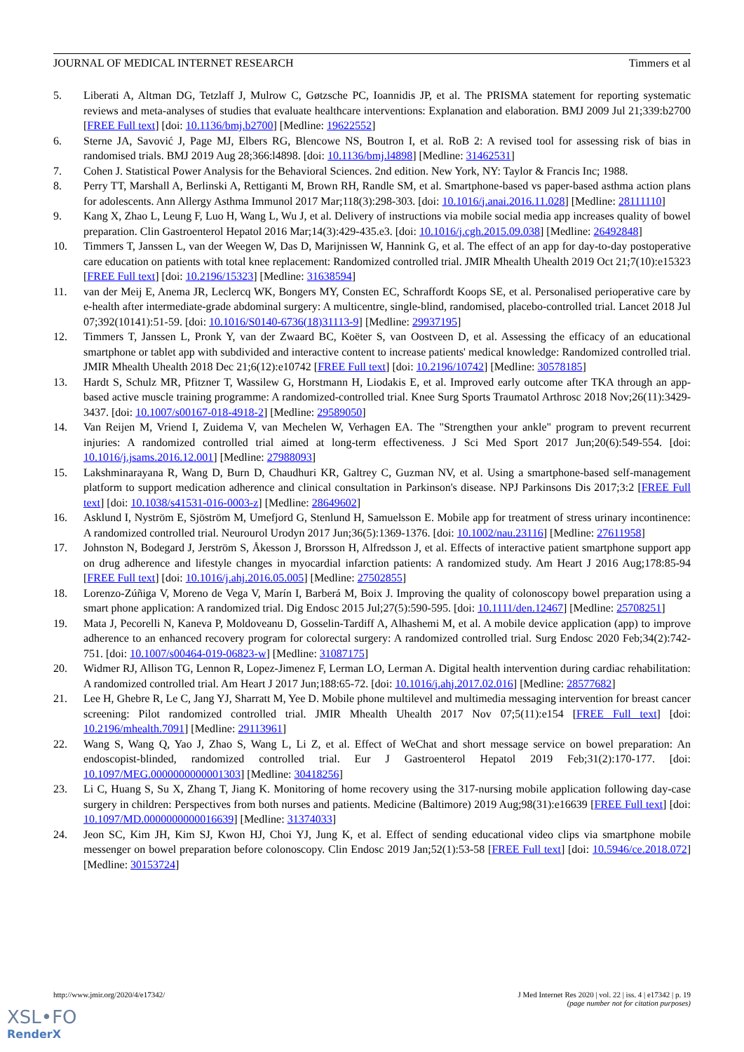JOURNAL OF MEDICAL INTERNET RESEARCH Timmers et al
5. Liberati A, Altman DG, Tetzlaff J, Mulrow C, Gøtzsche PC, Ioannidis JP, et al. The PRISMA statement for reporting systematic reviews and meta-analyses of studies that evaluate healthcare interventions: Explanation and elaboration. BMJ 2009 Jul 21;339:b2700 [FREE Full text] [doi: 10.1136/bmj.b2700] [Medline: 19622552]
6. Sterne JA, Savović J, Page MJ, Elbers RG, Blencowe NS, Boutron I, et al. RoB 2: A revised tool for assessing risk of bias in randomised trials. BMJ 2019 Aug 28;366:l4898. [doi: 10.1136/bmj.l4898] [Medline: 31462531]
7. Cohen J. Statistical Power Analysis for the Behavioral Sciences. 2nd edition. New York, NY: Taylor & Francis Inc; 1988.
8. Perry TT, Marshall A, Berlinski A, Rettiganti M, Brown RH, Randle SM, et al. Smartphone-based vs paper-based asthma action plans for adolescents. Ann Allergy Asthma Immunol 2017 Mar;118(3):298-303. [doi: 10.1016/j.anai.2016.11.028] [Medline: 28111110]
9. Kang X, Zhao L, Leung F, Luo H, Wang L, Wu J, et al. Delivery of instructions via mobile social media app increases quality of bowel preparation. Clin Gastroenterol Hepatol 2016 Mar;14(3):429-435.e3. [doi: 10.1016/j.cgh.2015.09.038] [Medline: 26492848]
10. Timmers T, Janssen L, van der Weegen W, Das D, Marijnissen W, Hannink G, et al. The effect of an app for day-to-day postoperative care education on patients with total knee replacement: Randomized controlled trial. JMIR Mhealth Uhealth 2019 Oct 21;7(10):e15323 [FREE Full text] [doi: 10.2196/15323] [Medline: 31638594]
11. van der Meij E, Anema JR, Leclercq WK, Bongers MY, Consten EC, Schraffordt Koops SE, et al. Personalised perioperative care by e-health after intermediate-grade abdominal surgery: A multicentre, single-blind, randomised, placebo-controlled trial. Lancet 2018 Jul 07;392(10141):51-59. [doi: 10.1016/S0140-6736(18)31113-9] [Medline: 29937195]
12. Timmers T, Janssen L, Pronk Y, van der Zwaard BC, Koëter S, van Oostveen D, et al. Assessing the efficacy of an educational smartphone or tablet app with subdivided and interactive content to increase patients' medical knowledge: Randomized controlled trial. JMIR Mhealth Uhealth 2018 Dec 21;6(12):e10742 [FREE Full text] [doi: 10.2196/10742] [Medline: 30578185]
13. Hardt S, Schulz MR, Pfitzner T, Wassilew G, Horstmann H, Liodakis E, et al. Improved early outcome after TKA through an app-based active muscle training programme: A randomized-controlled trial. Knee Surg Sports Traumatol Arthrosc 2018 Nov;26(11):3429-3437. [doi: 10.1007/s00167-018-4918-2] [Medline: 29589050]
14. Van Reijen M, Vriend I, Zuidema V, van Mechelen W, Verhagen EA. The "Strengthen your ankle" program to prevent recurrent injuries: A randomized controlled trial aimed at long-term effectiveness. J Sci Med Sport 2017 Jun;20(6):549-554. [doi: 10.1016/j.jsams.2016.12.001] [Medline: 27988093]
15. Lakshminarayana R, Wang D, Burn D, Chaudhuri KR, Galtrey C, Guzman NV, et al. Using a smartphone-based self-management platform to support medication adherence and clinical consultation in Parkinson's disease. NPJ Parkinsons Dis 2017;3:2 [FREE Full text] [doi: 10.1038/s41531-016-0003-z] [Medline: 28649602]
16. Asklund I, Nyström E, Sjöström M, Umefjord G, Stenlund H, Samuelsson E. Mobile app for treatment of stress urinary incontinence: A randomized controlled trial. Neurourol Urodyn 2017 Jun;36(5):1369-1376. [doi: 10.1002/nau.23116] [Medline: 27611958]
17. Johnston N, Bodegard J, Jerström S, Åkesson J, Brorsson H, Alfredsson J, et al. Effects of interactive patient smartphone support app on drug adherence and lifestyle changes in myocardial infarction patients: A randomized study. Am Heart J 2016 Aug;178:85-94 [FREE Full text] [doi: 10.1016/j.ahj.2016.05.005] [Medline: 27502855]
18. Lorenzo-Zúñiga V, Moreno de Vega V, Marín I, Barberá M, Boix J. Improving the quality of colonoscopy bowel preparation using a smart phone application: A randomized trial. Dig Endosc 2015 Jul;27(5):590-595. [doi: 10.1111/den.12467] [Medline: 25708251]
19. Mata J, Pecorelli N, Kaneva P, Moldoveanu D, Gosselin-Tardiff A, Alhashemi M, et al. A mobile device application (app) to improve adherence to an enhanced recovery program for colorectal surgery: A randomized controlled trial. Surg Endosc 2020 Feb;34(2):742-751. [doi: 10.1007/s00464-019-06823-w] [Medline: 31087175]
20. Widmer RJ, Allison TG, Lennon R, Lopez-Jimenez F, Lerman LO, Lerman A. Digital health intervention during cardiac rehabilitation: A randomized controlled trial. Am Heart J 2017 Jun;188:65-72. [doi: 10.1016/j.ahj.2017.02.016] [Medline: 28577682]
21. Lee H, Ghebre R, Le C, Jang YJ, Sharratt M, Yee D. Mobile phone multilevel and multimedia messaging intervention for breast cancer screening: Pilot randomized controlled trial. JMIR Mhealth Uhealth 2017 Nov 07;5(11):e154 [FREE Full text] [doi: 10.2196/mhealth.7091] [Medline: 29113961]
22. Wang S, Wang Q, Yao J, Zhao S, Wang L, Li Z, et al. Effect of WeChat and short message service on bowel preparation: An endoscopist-blinded, randomized controlled trial. Eur J Gastroenterol Hepatol 2019 Feb;31(2):170-177. [doi: 10.1097/MEG.0000000000001303] [Medline: 30418256]
23. Li C, Huang S, Su X, Zhang T, Jiang K. Monitoring of home recovery using the 317-nursing mobile application following day-case surgery in children: Perspectives from both nurses and patients. Medicine (Baltimore) 2019 Aug;98(31):e16639 [FREE Full text] [doi: 10.1097/MD.0000000000016639] [Medline: 31374033]
24. Jeon SC, Kim JH, Kim SJ, Kwon HJ, Choi YJ, Jung K, et al. Effect of sending educational video clips via smartphone mobile messenger on bowel preparation before colonoscopy. Clin Endosc 2019 Jan;52(1):53-58 [FREE Full text] [doi: 10.5946/ce.2018.072] [Medline: 30153724]
http://www.jmir.org/2020/4/e17342/ J Med Internet Res 2020 | vol. 22 | iss. 4 | e17342 | p. 19
(page number not for citation purposes)
XSL•FO
RenderX